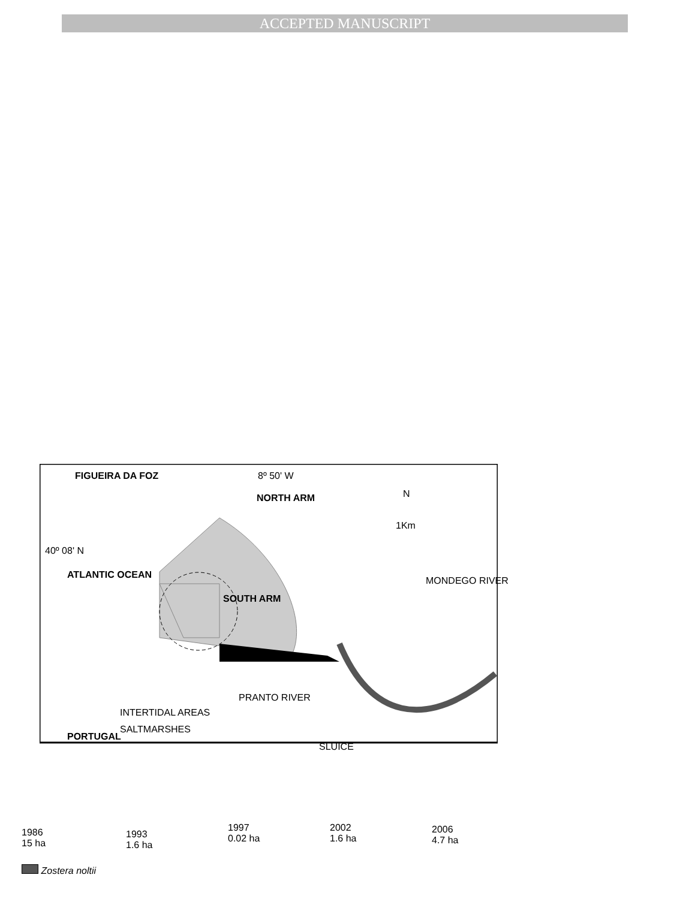ACCEPTED MANUSCRIPT
FIGUEIRA DA FOZ 8º 50' W
NORTH ARM N
1Km
40º 08' N
ATLANTIC OCEAN
SOUTH ARM
MONDEGO RIVER
PRANTO RIVER
INTERTIDAL AREAS
SALTMARSHES
SLUICE
PORTUGAL
1986
15 ha
1993
1.6 ha
1997
0.02 ha
2002
1.6 ha
2006
4.7 ha
Zostera noltii